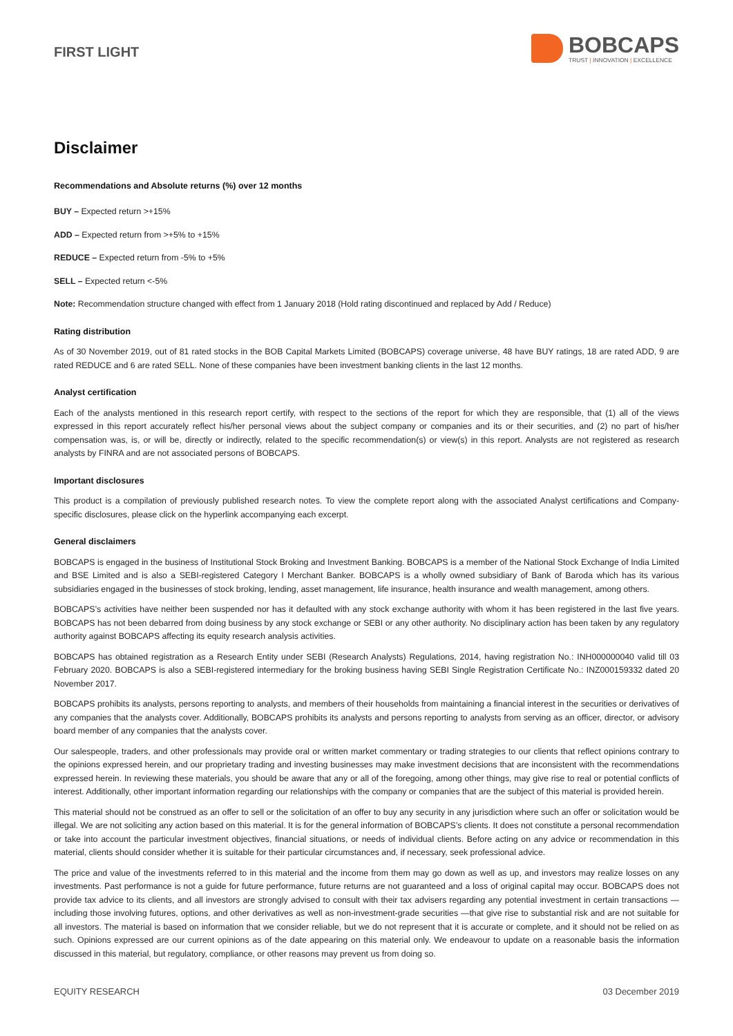FIRST LIGHT
BOBCAPS
TRUST | INNOVATION | EXCELLENCE
Disclaimer
Recommendations and Absolute returns (%) over 12 months
BUY – Expected return >+15%
ADD – Expected return from >+5% to +15%
REDUCE – Expected return from -5% to +5%
SELL – Expected return <-5%
Note: Recommendation structure changed with effect from 1 January 2018 (Hold rating discontinued and replaced by Add / Reduce)
Rating distribution
As of 30 November 2019, out of 81 rated stocks in the BOB Capital Markets Limited (BOBCAPS) coverage universe, 48 have BUY ratings, 18 are rated ADD, 9 are rated REDUCE and 6 are rated SELL. None of these companies have been investment banking clients in the last 12 months.
Analyst certification
Each of the analysts mentioned in this research report certify, with respect to the sections of the report for which they are responsible, that (1) all of the views expressed in this report accurately reflect his/her personal views about the subject company or companies and its or their securities, and (2) no part of his/her compensation was, is, or will be, directly or indirectly, related to the specific recommendation(s) or view(s) in this report. Analysts are not registered as research analysts by FINRA and are not associated persons of BOBCAPS.
Important disclosures
This product is a compilation of previously published research notes. To view the complete report along with the associated Analyst certifications and Company-specific disclosures, please click on the hyperlink accompanying each excerpt.
General disclaimers
BOBCAPS is engaged in the business of Institutional Stock Broking and Investment Banking. BOBCAPS is a member of the National Stock Exchange of India Limited and BSE Limited and is also a SEBI-registered Category I Merchant Banker. BOBCAPS is a wholly owned subsidiary of Bank of Baroda which has its various subsidiaries engaged in the businesses of stock broking, lending, asset management, life insurance, health insurance and wealth management, among others.
BOBCAPS’s activities have neither been suspended nor has it defaulted with any stock exchange authority with whom it has been registered in the last five years. BOBCAPS has not been debarred from doing business by any stock exchange or SEBI or any other authority. No disciplinary action has been taken by any regulatory authority against BOBCAPS affecting its equity research analysis activities.
BOBCAPS has obtained registration as a Research Entity under SEBI (Research Analysts) Regulations, 2014, having registration No.: INH000000040 valid till 03 February 2020. BOBCAPS is also a SEBI-registered intermediary for the broking business having SEBI Single Registration Certificate No.: INZ000159332 dated 20 November 2017.
BOBCAPS prohibits its analysts, persons reporting to analysts, and members of their households from maintaining a financial interest in the securities or derivatives of any companies that the analysts cover. Additionally, BOBCAPS prohibits its analysts and persons reporting to analysts from serving as an officer, director, or advisory board member of any companies that the analysts cover.
Our salespeople, traders, and other professionals may provide oral or written market commentary or trading strategies to our clients that reflect opinions contrary to the opinions expressed herein, and our proprietary trading and investing businesses may make investment decisions that are inconsistent with the recommendations expressed herein. In reviewing these materials, you should be aware that any or all of the foregoing, among other things, may give rise to real or potential conflicts of interest. Additionally, other important information regarding our relationships with the company or companies that are the subject of this material is provided herein.
This material should not be construed as an offer to sell or the solicitation of an offer to buy any security in any jurisdiction where such an offer or solicitation would be illegal. We are not soliciting any action based on this material. It is for the general information of BOBCAPS’s clients. It does not constitute a personal recommendation or take into account the particular investment objectives, financial situations, or needs of individual clients. Before acting on any advice or recommendation in this material, clients should consider whether it is suitable for their particular circumstances and, if necessary, seek professional advice.
The price and value of the investments referred to in this material and the income from them may go down as well as up, and investors may realize losses on any investments. Past performance is not a guide for future performance, future returns are not guaranteed and a loss of original capital may occur. BOBCAPS does not provide tax advice to its clients, and all investors are strongly advised to consult with their tax advisers regarding any potential investment in certain transactions — including those involving futures, options, and other derivatives as well as non-investment-grade securities —that give rise to substantial risk and are not suitable for all investors. The material is based on information that we consider reliable, but we do not represent that it is accurate or complete, and it should not be relied on as such. Opinions expressed are our current opinions as of the date appearing on this material only. We endeavour to update on a reasonable basis the information discussed in this material, but regulatory, compliance, or other reasons may prevent us from doing so.
EQUITY RESEARCH 03 December 2019